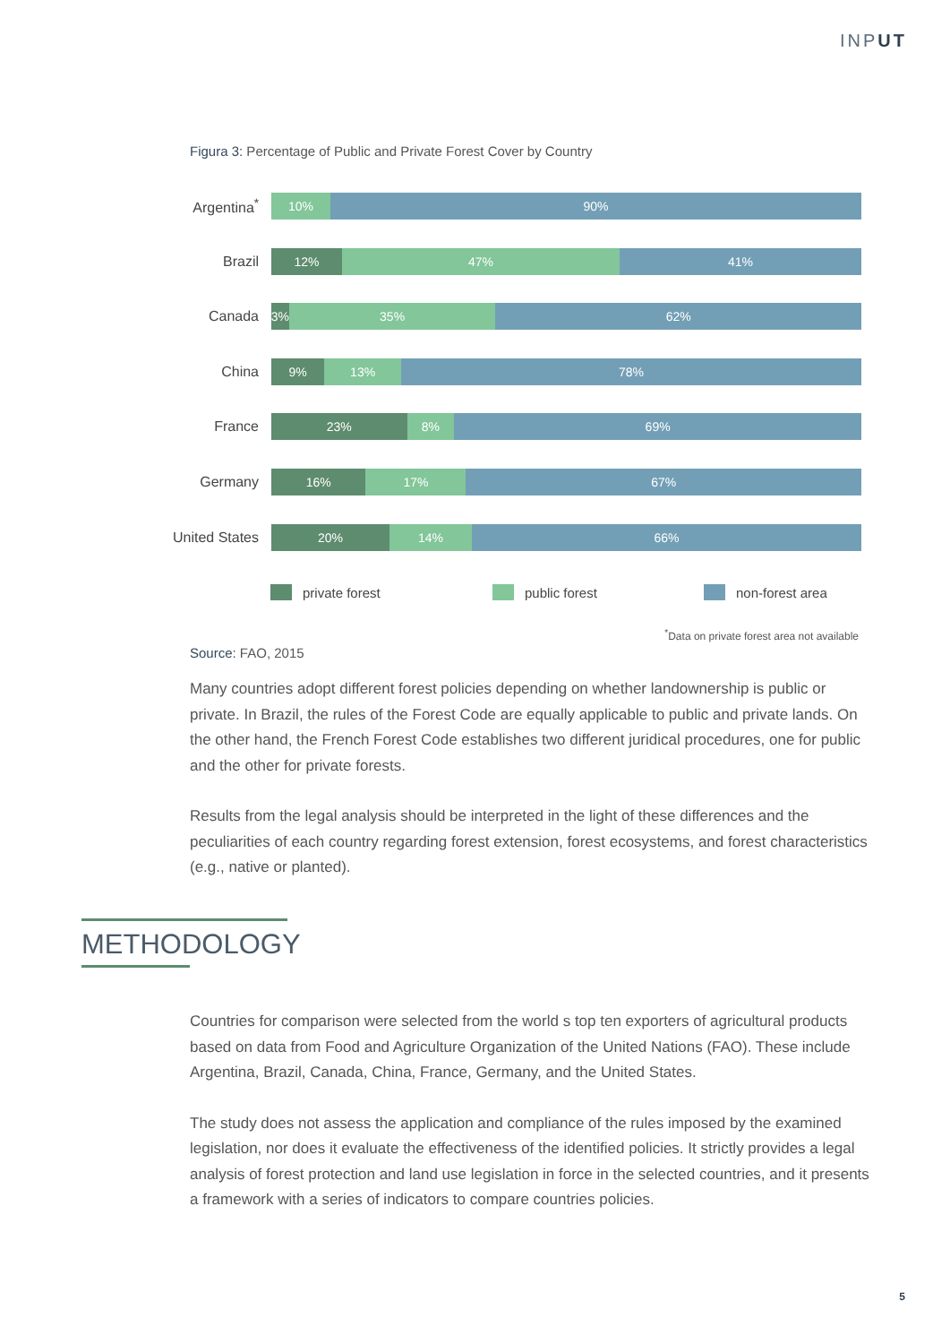INPUT
Figura 3: Percentage of Public and Private Forest Cover by Country
Argentina<sup>*</sup>
10% 90%
Brazil
12% 47% 41%
Canada
3% 35% 62%
China
9% 13% 78%
France
23% 8% 69%
Germany
16% 17% 67%
United States
20% 14% 66%
private forest public forest non-forest area
<sup>*</sup> Data on private forest area not available
Source: FAO, 2015
Many countries adopt different forest policies depending on whether landownership is public or private. In Brazil, the rules of the Forest Code are equally applicable to public and private lands. On the other hand, the French Forest Code establishes two different juridical procedures, one for public and the other for private forests.
Results from the legal analysis should be interpreted in the light of these differences and the peculiarities of each country regarding forest extension, forest ecosystems, and forest characteristics (e.g., native or planted).
METHODOLOGY
Countries for comparison were selected from the world s top ten exporters of agricultural products based on data from Food and Agriculture Organization of the United Nations (FAO). These include Argentina, Brazil, Canada, China, France, Germany, and the United States.
The study does not assess the application and compliance of the rules imposed by the examined legislation, nor does it evaluate the effectiveness of the identified policies. It strictly provides a legal analysis of forest protection and land use legislation in force in the selected countries, and it presents a framework with a series of indicators to compare countries policies.
5